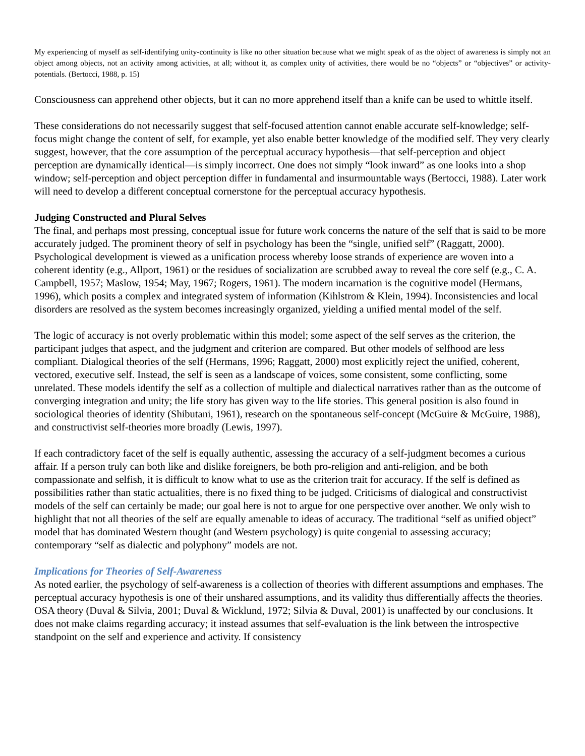My experiencing of myself as self-identifying unity-continuity is like no other situation because what we might speak of as the object of awareness is simply not an object among objects, not an activity among activities, at all; without it, as complex unity of activities, there would be no “objects” or “objectives” or activity-potentials. (Bertocci, 1988, p. 15)
Consciousness can apprehend other objects, but it can no more apprehend itself than a knife can be used to whittle itself.
These considerations do not necessarily suggest that self-focused attention cannot enable accurate self-knowledge; self-focus might change the content of self, for example, yet also enable better knowledge of the modified self. They very clearly suggest, however, that the core assumption of the perceptual accuracy hypothesis—that self-perception and object perception are dynamically identical—is simply incorrect. One does not simply “look inward” as one looks into a shop window; self-perception and object perception differ in fundamental and insurmountable ways (Bertocci, 1988). Later work will need to develop a different conceptual cornerstone for the perceptual accuracy hypothesis.
Judging Constructed and Plural Selves
The final, and perhaps most pressing, conceptual issue for future work concerns the nature of the self that is said to be more accurately judged. The prominent theory of self in psychology has been the “single, unified self” (Raggatt, 2000). Psychological development is viewed as a unification process whereby loose strands of experience are woven into a coherent identity (e.g., Allport, 1961) or the residues of socialization are scrubbed away to reveal the core self (e.g., C. A. Campbell, 1957; Maslow, 1954; May, 1967; Rogers, 1961). The modern incarnation is the cognitive model (Hermans, 1996), which posits a complex and integrated system of information (Kihlstrom & Klein, 1994). Inconsistencies and local disorders are resolved as the system becomes increasingly organized, yielding a unified mental model of the self.
The logic of accuracy is not overly problematic within this model; some aspect of the self serves as the criterion, the participant judges that aspect, and the judgment and criterion are compared. But other models of selfhood are less compliant. Dialogical theories of the self (Hermans, 1996; Raggatt, 2000) most explicitly reject the unified, coherent, vectored, executive self. Instead, the self is seen as a landscape of voices, some consistent, some conflicting, some unrelated. These models identify the self as a collection of multiple and dialectical narratives rather than as the outcome of converging integration and unity; the life story has given way to the life stories. This general position is also found in sociological theories of identity (Shibutani, 1961), research on the spontaneous self-concept (McGuire & McGuire, 1988), and constructivist self-theories more broadly (Lewis, 1997).
If each contradictory facet of the self is equally authentic, assessing the accuracy of a self-judgment becomes a curious affair. If a person truly can both like and dislike foreigners, be both pro-religion and anti-religion, and be both compassionate and selfish, it is difficult to know what to use as the criterion trait for accuracy. If the self is defined as possibilities rather than static actualities, there is no fixed thing to be judged. Criticisms of dialogical and constructivist models of the self can certainly be made; our goal here is not to argue for one perspective over another. We only wish to highlight that not all theories of the self are equally amenable to ideas of accuracy. The traditional “self as unified object” model that has dominated Western thought (and Western psychology) is quite congenial to assessing accuracy; contemporary “self as dialectic and polyphony” models are not.
Implications for Theories of Self-Awareness
As noted earlier, the psychology of self-awareness is a collection of theories with different assumptions and emphases. The perceptual accuracy hypothesis is one of their unshared assumptions, and its validity thus differentially affects the theories. OSA theory (Duval & Silvia, 2001; Duval & Wicklund, 1972; Silvia & Duval, 2001) is unaffected by our conclusions. It does not make claims regarding accuracy; it instead assumes that self-evaluation is the link between the introspective standpoint on the self and experience and activity. If consistency